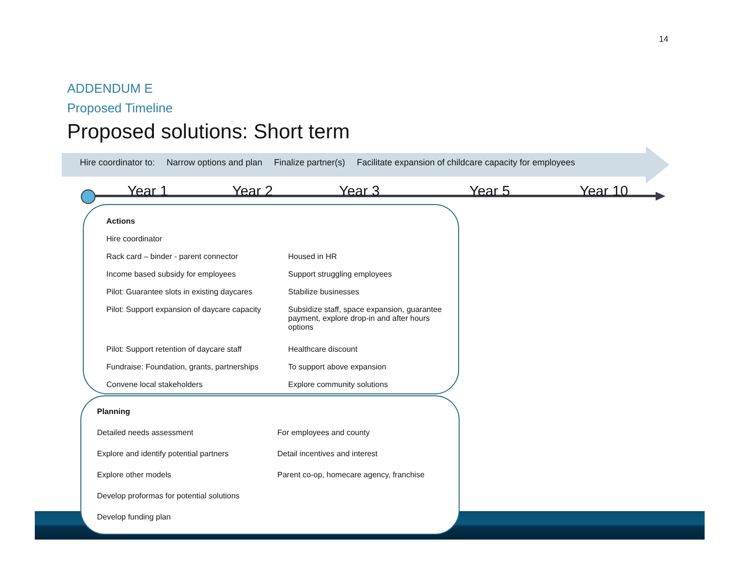14
ADDENDUM E
Proposed Timeline
Proposed solutions: Short term
Hire coordinator to: Narrow options and plan Finalize partner(s) Facilitate expansion of childcare capacity for employees
Year 1 Year 2 Year 3 Year 5 Year 10
| Actions | |
| --- | --- |
| Hire coordinator | |
| Rack card – binder - parent connector | Housed in HR |
| Income based subsidy for employees | Support struggling employees |
| Pilot: Guarantee slots in existing daycares | Stabilize businesses |
| Pilot: Support expansion of daycare capacity | Subsidize staff, space expansion, guarantee payment, explore drop-in and after hours options |
| Pilot: Support retention of daycare staff | Healthcare discount |
| Fundraise: Foundation, grants, partnerships | To support above expansion |
| Convene local stakeholders | Explore community solutions |
| Planning | |
| --- | --- |
| Detailed needs assessment | For employees and county |
| Explore and identify potential partners | Detail incentives and interest |
| Explore other models | Parent co-op, homecare agency, franchise |
| Develop proformas for potential solutions | |
| Develop funding plan | |